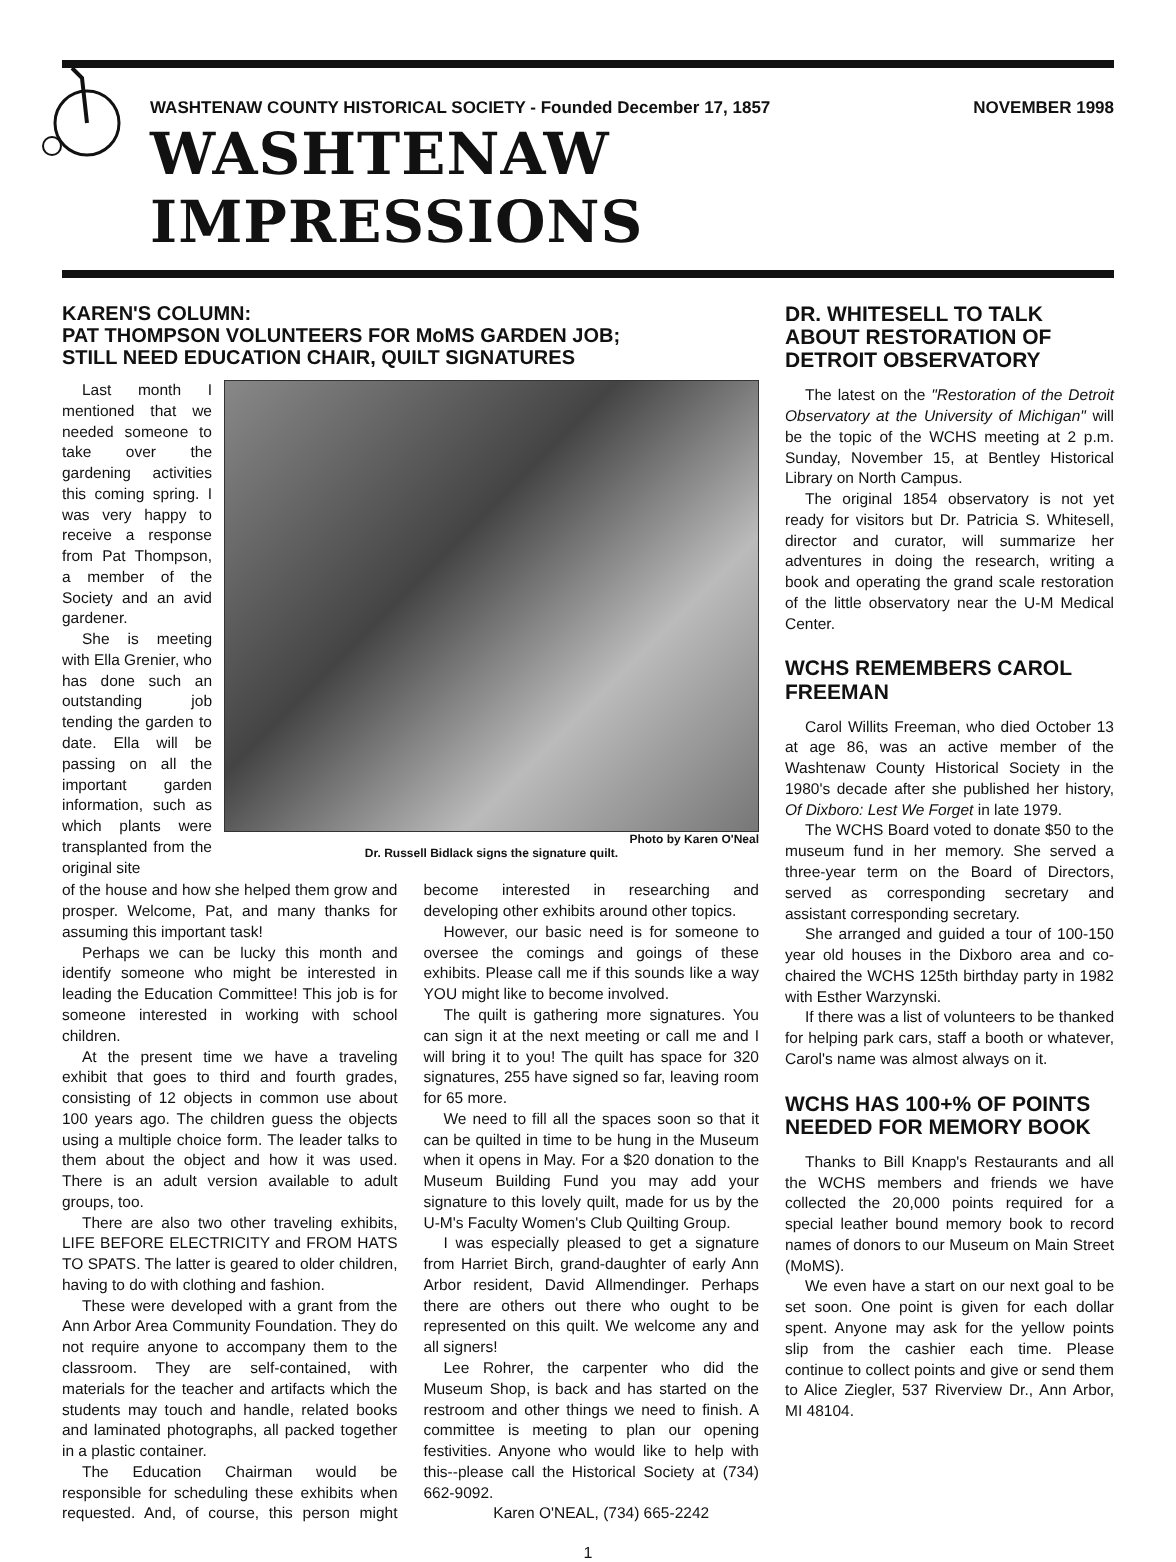WASHTENAW COUNTY HISTORICAL SOCIETY - Founded December 17, 1857 NOVEMBER 1998
WASHTENAW IMPRESSIONS
KAREN'S COLUMN:
PAT THOMPSON VOLUNTEERS FOR MoMS GARDEN JOB;
STILL NEED EDUCATION CHAIR, QUILT SIGNATURES
Last month I mentioned that we needed someone to take over the gardening activities this coming spring. I was very happy to receive a response from Pat Thompson, a member of the Society and an avid gardener.
She is meeting with Ella Grenier, who has done such an outstanding job tending the garden to date. Ella will be passing on all the important garden information, such as which plants were transplanted from the original site
Photo by Karen O'Neal
Dr. Russell Bidlack signs the signature quilt.
of the house and how she helped them grow and prosper. Welcome, Pat, and many thanks for assuming this important task!
Perhaps we can be lucky this month and identify someone who might be interested in leading the Education Committee! This job is for someone interested in working with school children.
At the present time we have a traveling exhibit that goes to third and fourth grades, consisting of 12 objects in common use about 100 years ago. The children guess the objects using a multiple choice form. The leader talks to them about the object and how it was used. There is an adult version available to adult groups, too.
There are also two other traveling exhibits, LIFE BEFORE ELECTRICITY and FROM HATS TO SPATS. The latter is geared to older children, having to do with clothing and fashion.
These were developed with a grant from the Ann Arbor Area Community Foundation. They do not require anyone to accompany them to the classroom. They are self-contained, with materials for the teacher and artifacts which the students may touch and handle, related books and laminated photographs, all packed together in a plastic container.
The Education Chairman would be responsible for scheduling these exhibits when requested. And, of course, this person might become interested in researching and developing other exhibits around other topics.
However, our basic need is for someone to oversee the comings and goings of these exhibits. Please call me if this sounds like a way YOU might like to become involved.
The quilt is gathering more signatures. You can sign it at the next meeting or call me and I will bring it to you! The quilt has space for 320 signatures, 255 have signed so far, leaving room for 65 more.
We need to fill all the spaces soon so that it can be quilted in time to be hung in the Museum when it opens in May. For a $20 donation to the Museum Building Fund you may add your signature to this lovely quilt, made for us by the U-M's Faculty Women's Club Quilting Group.
I was especially pleased to get a signature from Harriet Birch, grand-daughter of early Ann Arbor resident, David Allmendinger. Perhaps there are others out there who ought to be represented on this quilt. We welcome any and all signers!
Lee Rohrer, the carpenter who did the Museum Shop, is back and has started on the restroom and other things we need to finish. A committee is meeting to plan our opening festivities. Anyone who would like to help with this--please call the Historical Society at (734) 662-9092.
Karen O'NEAL, (734) 665-2242
DR. WHITESELL TO TALK ABOUT RESTORATION OF DETROIT OBSERVATORY
The latest on the "Restoration of the Detroit Observatory at the University of Michigan" will be the topic of the WCHS meeting at 2 p.m. Sunday, November 15, at Bentley Historical Library on North Campus.
The original 1854 observatory is not yet ready for visitors but Dr. Patricia S. Whitesell, director and curator, will summarize her adventures in doing the research, writing a book and operating the grand scale restoration of the little observatory near the U-M Medical Center.
WCHS REMEMBERS CAROL FREEMAN
Carol Willits Freeman, who died October 13 at age 86, was an active member of the Washtenaw County Historical Society in the 1980's decade after she published her history, Of Dixboro: Lest We Forget in late 1979.
The WCHS Board voted to donate $50 to the museum fund in her memory. She served a three-year term on the Board of Directors, served as corresponding secretary and assistant corresponding secretary.
She arranged and guided a tour of 100-150 year old houses in the Dixboro area and co-chaired the WCHS 125th birthday party in 1982 with Esther Warzynski.
If there was a list of volunteers to be thanked for helping park cars, staff a booth or whatever, Carol's name was almost always on it.
WCHS HAS 100+% OF POINTS NEEDED FOR MEMORY BOOK
Thanks to Bill Knapp's Restaurants and all the WCHS members and friends we have collected the 20,000 points required for a special leather bound memory book to record names of donors to our Museum on Main Street (MoMS).
We even have a start on our next goal to be set soon. One point is given for each dollar spent. Anyone may ask for the yellow points slip from the cashier each time. Please continue to collect points and give or send them to Alice Ziegler, 537 Riverview Dr., Ann Arbor, MI 48104.
1